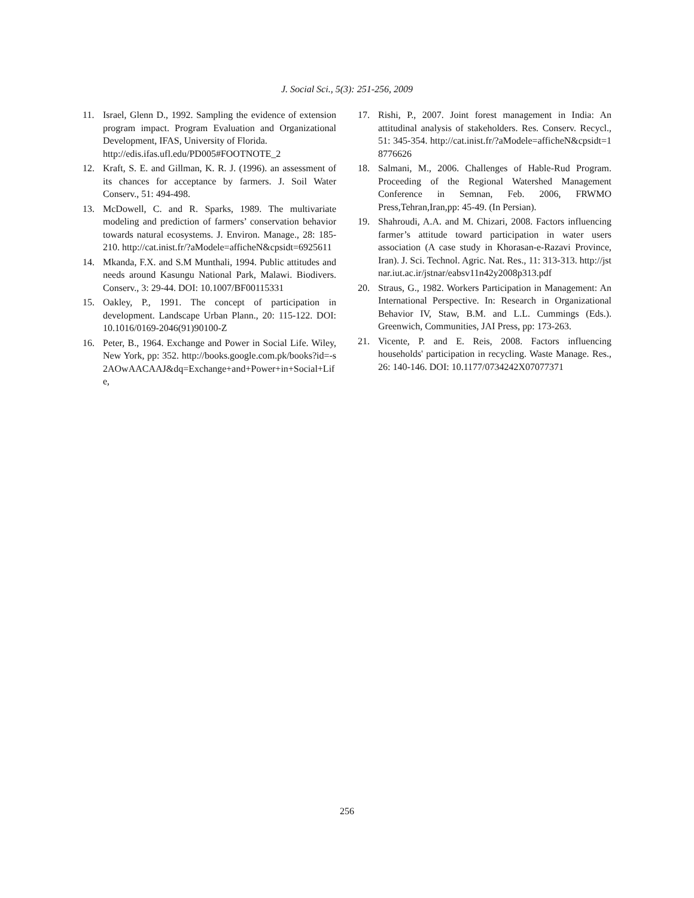J. Social Sci., 5(3): 251-256, 2009
11. Israel, Glenn D., 1992. Sampling the evidence of extension program impact. Program Evaluation and Organizational Development, IFAS, University of Florida.
http://edis.ifas.ufl.edu/PD005#FOOTNOTE_2
12. Kraft, S. E. and Gillman, K. R. J. (1996). an assessment of its chances for acceptance by farmers. J. Soil Water Conserv., 51: 494-498.
13. McDowell, C. and R. Sparks, 1989. The multivariate modeling and prediction of farmers’ conservation behavior towards natural ecosystems. J. Environ. Manage., 28: 185-210. http://cat.inist.fr/?aModele=afficheN&cpsidt=6925611
14. Mkanda, F.X. and S.M Munthali, 1994. Public attitudes and needs around Kasungu National Park, Malawi. Biodivers. Conserv., 3: 29-44. DOI: 10.1007/BF00115331
15. Oakley, P., 1991. The concept of participation in development. Landscape Urban Plann., 20: 115-122. DOI: 10.1016/0169-2046(91)90100-Z
16. Peter, B., 1964. Exchange and Power in Social Life. Wiley, New York, pp: 352. http://books.google.com.pk/books?id=-s2AOwAACAAJ&dq=Exchange+and+Power+in+Social+Life,
17. Rishi, P., 2007. Joint forest management in India: An attitudinal analysis of stakeholders. Res. Conserv. Recycl., 51: 345-354. http://cat.inist.fr/?aModele=afficheN&cpsidt=18776626
18. Salmani, M., 2006. Challenges of Hable-Rud Program. Proceeding of the Regional Watershed Management Conference in Semnan, Feb. 2006, FRWMO Press,Tehran,Iran,pp: 45-49. (In Persian).
19. Shahroudi, A.A. and M. Chizari, 2008. Factors influencing farmer’s attitude toward participation in water users association (A case study in Khorasan-e-Razavi Province, Iran). J. Sci. Technol. Agric. Nat. Res., 11: 313-313. http://jstnar.iut.ac.ir/jstnar/eabsv11n42y2008p313.pdf
20. Straus, G., 1982. Workers Participation in Management: An International Perspective. In: Research in Organizational Behavior IV, Staw, B.M. and L.L. Cummings (Eds.). Greenwich, Communities, JAI Press, pp: 173-263.
21. Vicente, P. and E. Reis, 2008. Factors influencing households' participation in recycling. Waste Manage. Res., 26: 140-146. DOI: 10.1177/0734242X07077371
256